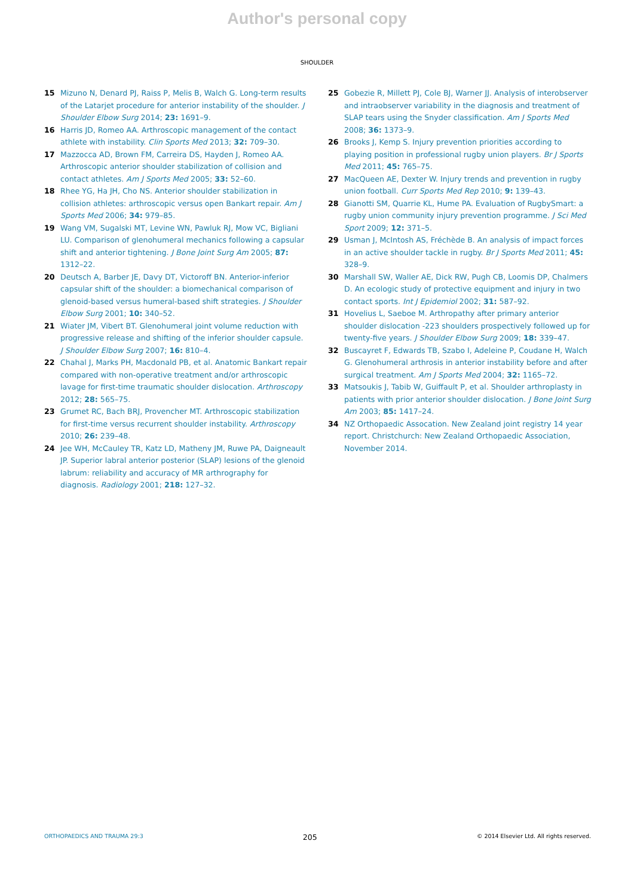Author's personal copy
SHOULDER
15 Mizuno N, Denard PJ, Raiss P, Melis B, Walch G. Long-term results of the Latarjet procedure for anterior instability of the shoulder. J Shoulder Elbow Surg 2014; 23: 1691–9.
16 Harris JD, Romeo AA. Arthroscopic management of the contact athlete with instability. Clin Sports Med 2013; 32: 709–30.
17 Mazzocca AD, Brown FM, Carreira DS, Hayden J, Romeo AA. Arthroscopic anterior shoulder stabilization of collision and contact athletes. Am J Sports Med 2005; 33: 52–60.
18 Rhee YG, Ha JH, Cho NS. Anterior shoulder stabilization in collision athletes: arthroscopic versus open Bankart repair. Am J Sports Med 2006; 34: 979–85.
19 Wang VM, Sugalski MT, Levine WN, Pawluk RJ, Mow VC, Bigliani LU. Comparison of glenohumeral mechanics following a capsular shift and anterior tightening. J Bone Joint Surg Am 2005; 87: 1312–22.
20 Deutsch A, Barber JE, Davy DT, Victoroff BN. Anterior-inferior capsular shift of the shoulder: a biomechanical comparison of glenoid-based versus humeral-based shift strategies. J Shoulder Elbow Surg 2001; 10: 340–52.
21 Wiater JM, Vibert BT. Glenohumeral joint volume reduction with progressive release and shifting of the inferior shoulder capsule. J Shoulder Elbow Surg 2007; 16: 810–4.
22 Chahal J, Marks PH, Macdonald PB, et al. Anatomic Bankart repair compared with non-operative treatment and/or arthroscopic lavage for first-time traumatic shoulder dislocation. Arthroscopy 2012; 28: 565–75.
23 Grumet RC, Bach BRJ, Provencher MT. Arthroscopic stabilization for first-time versus recurrent shoulder instability. Arthroscopy 2010; 26: 239–48.
24 Jee WH, McCauley TR, Katz LD, Matheny JM, Ruwe PA, Daigneault JP. Superior labral anterior posterior (SLAP) lesions of the glenoid labrum: reliability and accuracy of MR arthrography for diagnosis. Radiology 2001; 218: 127–32.
25 Gobezie R, Millett PJ, Cole BJ, Warner JJ. Analysis of interobserver and intraobserver variability in the diagnosis and treatment of SLAP tears using the Snyder classification. Am J Sports Med 2008; 36: 1373–9.
26 Brooks J, Kemp S. Injury prevention priorities according to playing position in professional rugby union players. Br J Sports Med 2011; 45: 765–75.
27 MacQueen AE, Dexter W. Injury trends and prevention in rugby union football. Curr Sports Med Rep 2010; 9: 139–43.
28 Gianotti SM, Quarrie KL, Hume PA. Evaluation of RugbySmart: a rugby union community injury prevention programme. J Sci Med Sport 2009; 12: 371–5.
29 Usman J, McIntosh AS, Fréchède B. An analysis of impact forces in an active shoulder tackle in rugby. Br J Sports Med 2011; 45: 328–9.
30 Marshall SW, Waller AE, Dick RW, Pugh CB, Loomis DP, Chalmers D. An ecologic study of protective equipment and injury in two contact sports. Int J Epidemiol 2002; 31: 587–92.
31 Hovelius L, Saeboe M. Arthropathy after primary anterior shoulder dislocation -223 shoulders prospectively followed up for twenty-five years. J Shoulder Elbow Surg 2009; 18: 339–47.
32 Buscayret F, Edwards TB, Szabo I, Adeleine P, Coudane H, Walch G. Glenohumeral arthrosis in anterior instability before and after surgical treatment. Am J Sports Med 2004; 32: 1165–72.
33 Matsoukis J, Tabib W, Guiffault P, et al. Shoulder arthroplasty in patients with prior anterior shoulder dislocation. J Bone Joint Surg Am 2003; 85: 1417–24.
34 NZ Orthopaedic Assocation. New Zealand joint registry 14 year report. Christchurch: New Zealand Orthopaedic Association, November 2014.
ORTHOPAEDICS AND TRAUMA 29:3 205 © 2014 Elsevier Ltd. All rights reserved.